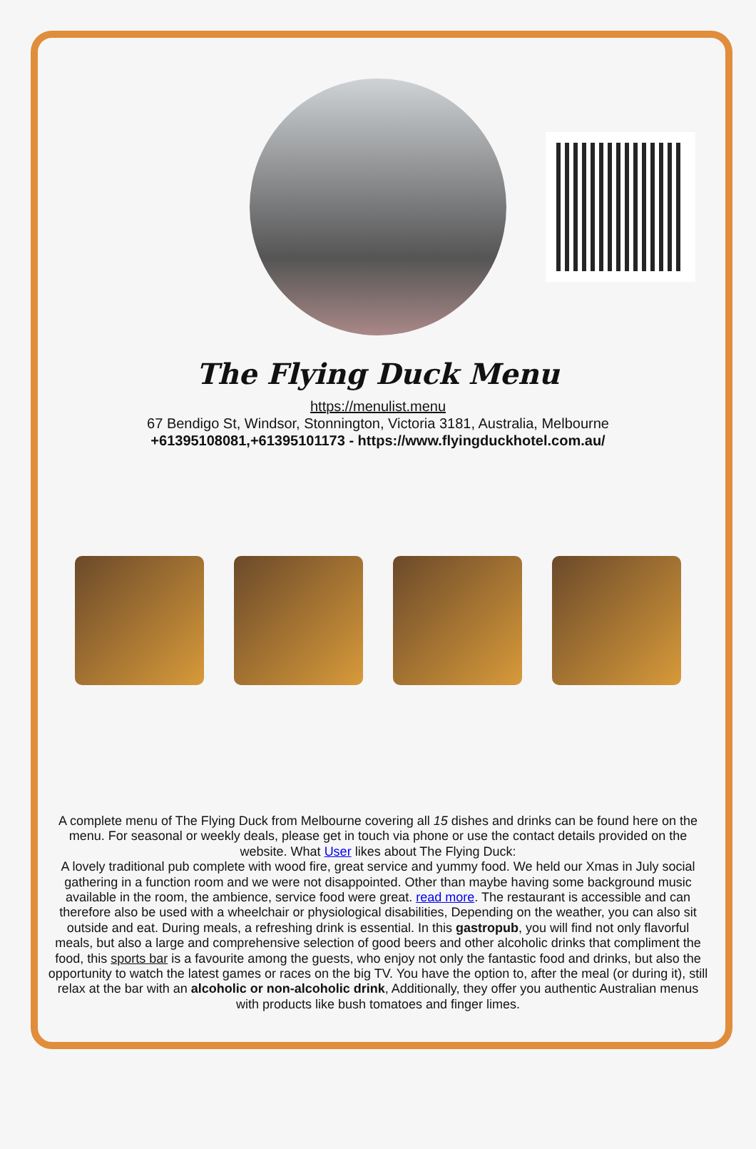The Flying Duck Menu
https://menulist.menu
67 Bendigo St, Windsor, Stonnington, Victoria 3181, Australia, Melbourne
+61395108081,+61395101173 - https://www.flyingduckhotel.com.au/
A complete menu of The Flying Duck from Melbourne covering all 15 dishes and drinks can be found here on the menu. For seasonal or weekly deals, please get in touch via phone or use the contact details provided on the website. What User likes about The Flying Duck:
A lovely traditional pub complete with wood fire, great service and yummy food. We held our Xmas in July social gathering in a function room and we were not disappointed. Other than maybe having some background music available in the room, the ambience, service food were great. read more. The restaurant is accessible and can therefore also be used with a wheelchair or physiological disabilities, Depending on the weather, you can also sit outside and eat. During meals, a refreshing drink is essential. In this gastropub, you will find not only flavorful meals, but also a large and comprehensive selection of good beers and other alcoholic drinks that compliment the food, this sports bar is a favourite among the guests, who enjoy not only the fantastic food and drinks, but also the opportunity to watch the latest games or races on the big TV. You have the option to, after the meal (or during it), still relax at the bar with an alcoholic or non-alcoholic drink, Additionally, they offer you authentic Australian menus with products like bush tomatoes and finger limes.